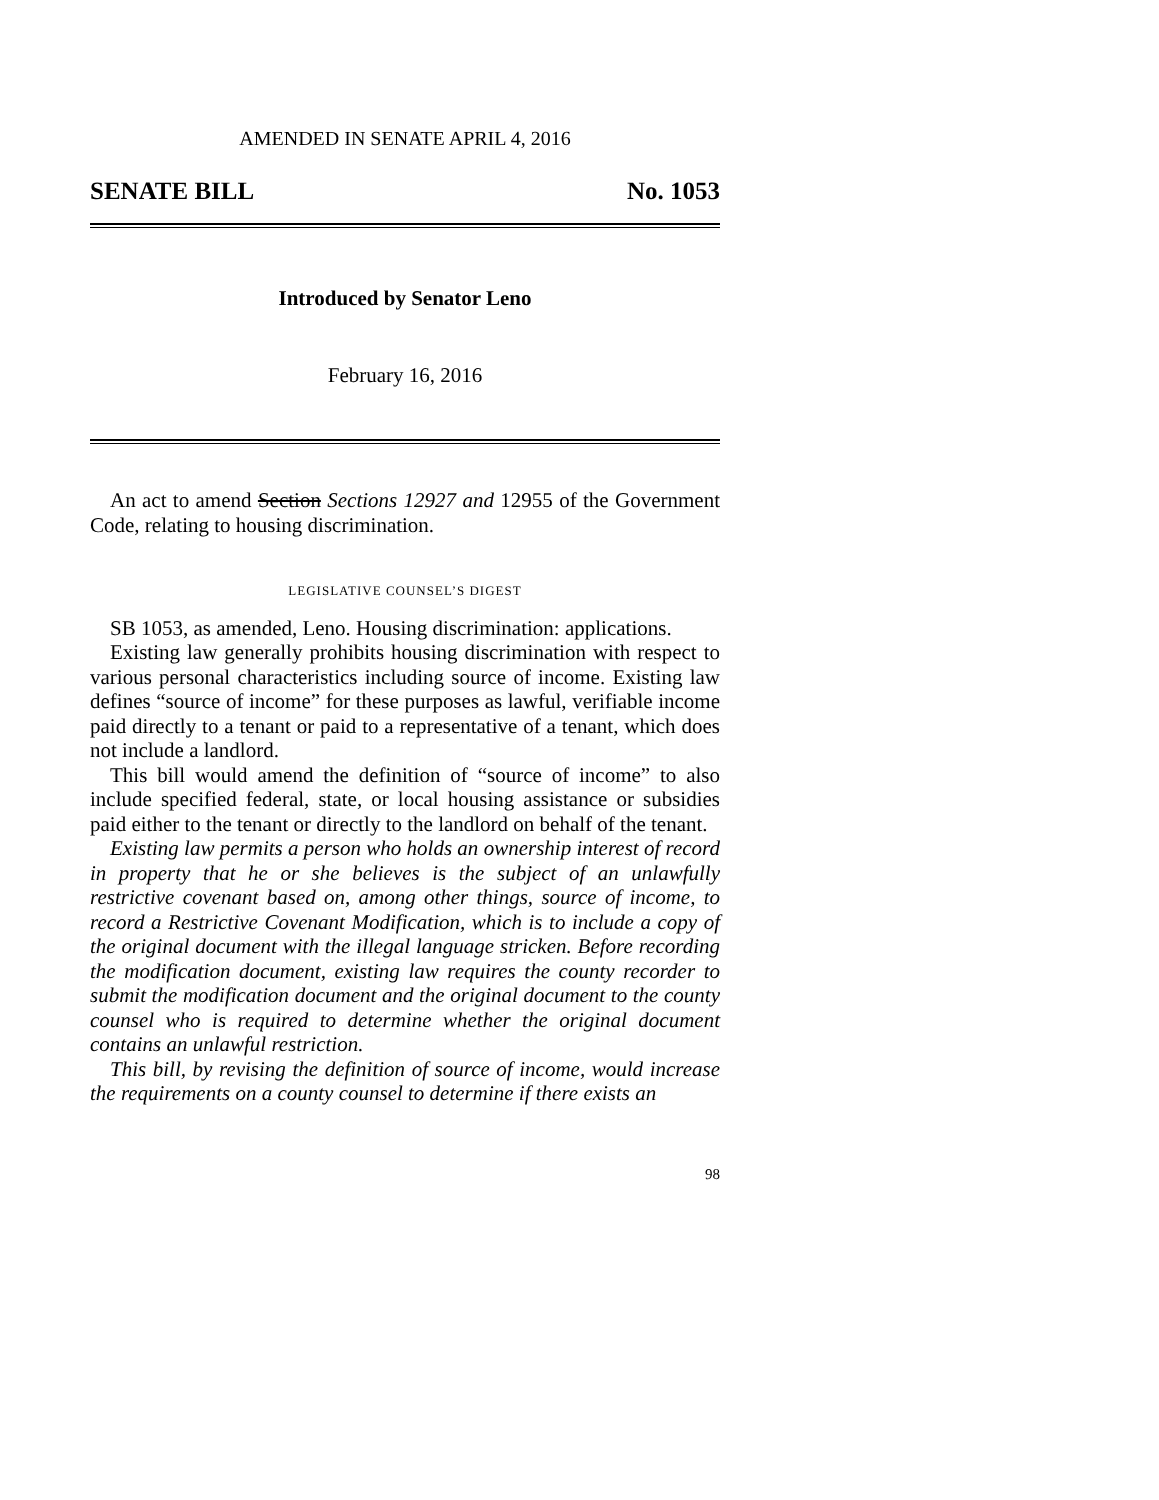AMENDED IN SENATE APRIL 4, 2016
SENATE BILL No. 1053
Introduced by Senator Leno
February 16, 2016
An act to amend Section Sections 12927 and 12955 of the Government Code, relating to housing discrimination.
LEGISLATIVE COUNSEL’S DIGEST
SB 1053, as amended, Leno. Housing discrimination: applications.
Existing law generally prohibits housing discrimination with respect to various personal characteristics including source of income. Existing law defines “source of income” for these purposes as lawful, verifiable income paid directly to a tenant or paid to a representative of a tenant, which does not include a landlord.
This bill would amend the definition of “source of income” to also include specified federal, state, or local housing assistance or subsidies paid either to the tenant or directly to the landlord on behalf of the tenant.
Existing law permits a person who holds an ownership interest of record in property that he or she believes is the subject of an unlawfully restrictive covenant based on, among other things, source of income, to record a Restrictive Covenant Modification, which is to include a copy of the original document with the illegal language stricken. Before recording the modification document, existing law requires the county recorder to submit the modification document and the original document to the county counsel who is required to determine whether the original document contains an unlawful restriction.
This bill, by revising the definition of source of income, would increase the requirements on a county counsel to determine if there exists an
98